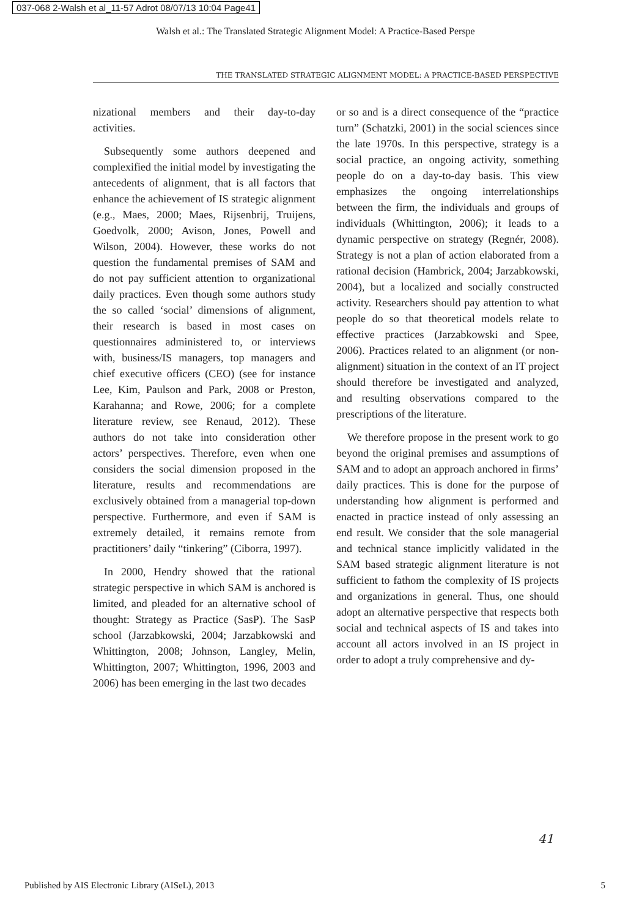037-068 2-Walsh et al_11-57 Adrot 08/07/13 10:04 Page41
Walsh et al.: The Translated Strategic Alignment Model: A Practice-Based Perspe
THE TRANSLATED STRATEGIC ALIGNMENT MODEL: A PRACTICE-BASED PERSPECTIVE
nizational members and their day-to-day activities.
Subsequently some authors deepened and complexified the initial model by investigating the antecedents of alignment, that is all factors that enhance the achievement of IS strategic alignment (e.g., Maes, 2000; Maes, Rijsenbrij, Truijens, Goedvolk, 2000; Avison, Jones, Powell and Wilson, 2004). However, these works do not question the fundamental premises of SAM and do not pay sufficient attention to organizational daily practices. Even though some authors study the so called ‘social’ dimensions of alignment, their research is based in most cases on questionnaires administered to, or interviews with, business/IS managers, top managers and chief executive officers (CEO) (see for instance Lee, Kim, Paulson and Park, 2008 or Preston, Karahanna; and Rowe, 2006; for a complete literature review, see Renaud, 2012). These authors do not take into consideration other actors’ perspectives. Therefore, even when one considers the social dimension proposed in the literature, results and recommendations are exclusively obtained from a managerial top-down perspective. Furthermore, and even if SAM is extremely detailed, it remains remote from practitioners’ daily “tinkering” (Ciborra, 1997).
In 2000, Hendry showed that the rational strategic perspective in which SAM is anchored is limited, and pleaded for an alternative school of thought: Strategy as Practice (SasP). The SasP school (Jarzabkowski, 2004; Jarzabkowski and Whittington, 2008; Johnson, Langley, Melin, Whittington, 2007; Whittington, 1996, 2003 and 2006) has been emerging in the last two decades
or so and is a direct consequence of the “practice turn” (Schatzki, 2001) in the social sciences since the late 1970s. In this perspective, strategy is a social practice, an ongoing activity, something people do on a day-to-day basis. This view emphasizes the ongoing interrelationships between the firm, the individuals and groups of individuals (Whittington, 2006); it leads to a dynamic perspective on strategy (Regnér, 2008). Strategy is not a plan of action elaborated from a rational decision (Hambrick, 2004; Jarzabkowski, 2004), but a localized and socially constructed activity. Researchers should pay attention to what people do so that theoretical models relate to effective practices (Jarzabkowski and Spee, 2006). Practices related to an alignment (or non-alignment) situation in the context of an IT project should therefore be investigated and analyzed, and resulting observations compared to the prescriptions of the literature.
We therefore propose in the present work to go beyond the original premises and assumptions of SAM and to adopt an approach anchored in firms’ daily practices. This is done for the purpose of understanding how alignment is performed and enacted in practice instead of only assessing an end result. We consider that the sole managerial and technical stance implicitly validated in the SAM based strategic alignment literature is not sufficient to fathom the complexity of IS projects and organizations in general. Thus, one should adopt an alternative perspective that respects both social and technical aspects of IS and takes into account all actors involved in an IS project in order to adopt a truly comprehensive and dy-
41
Published by AIS Electronic Library (AISeL), 2013 5